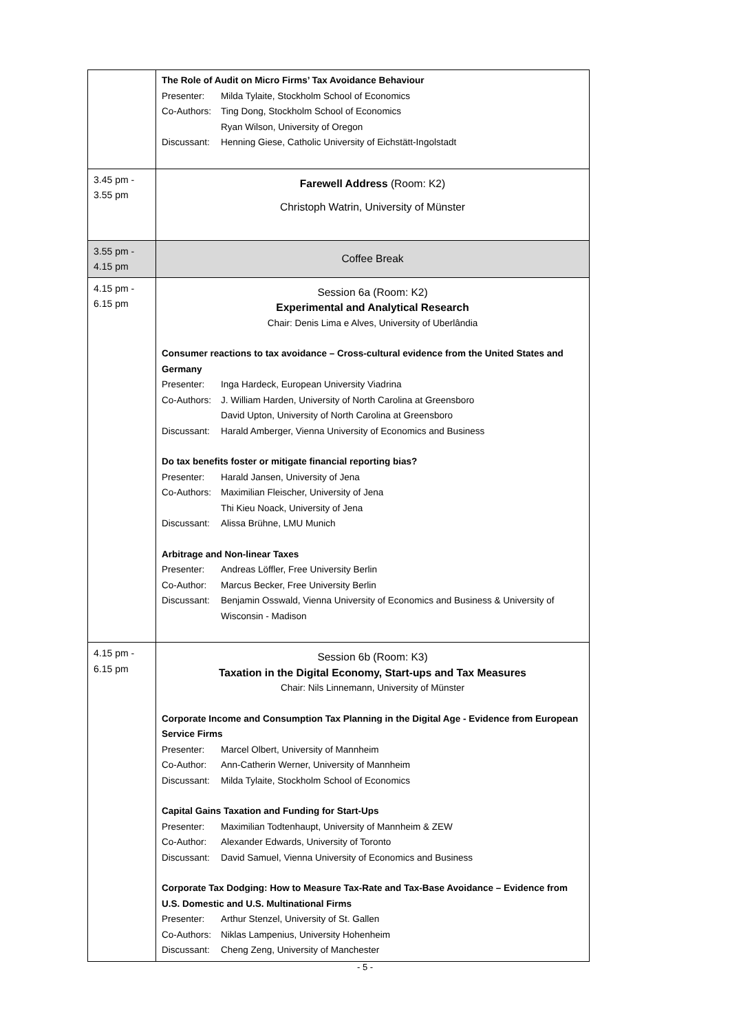| | The Role of Audit on Micro Firms’ Tax Avoidance Behaviour Presenter: Milda Tylaite, Stockholm School of Economics Co-Authors: Ting Dong, Stockholm School of Economics Ryan Wilson, University of Oregon Discussant: Henning Giese, Catholic University of Eichstätt-Ingolstadt |
| 3.45 pm - 3.55 pm | Farewell Address (Room: K2) Christoph Watrin, University of Münster |
| 3.55 pm - 4.15 pm | Coffee Break |
| 4.15 pm - 6.15 pm | Session 6a (Room: K2) Experimental and Analytical Research Chair: Denis Lima e Alves, University of Uberlândia Consumer reactions to tax avoidance – Cross-cultural evidence from the United States and Germany Presenter: Inga Hardeck, European University Viadrina Co-Authors: J. William Harden, University of North Carolina at Greensboro David Upton, University of North Carolina at Greensboro Discussant: Harald Amberger, Vienna University of Economics and Business Do tax benefits foster or mitigate financial reporting bias? Presenter: Harald Jansen, University of Jena Co-Authors: Maximilian Fleischer, University of Jena Thi Kieu Noack, University of Jena Discussant: Alissa Brühne, LMU Munich Arbitrage and Non-linear Taxes Presenter: Andreas Löffler, Free University Berlin Co-Author: Marcus Becker, Free University Berlin Discussant: Benjamin Osswald, Vienna University of Economics and Business & University of Wisconsin - Madison |
| 4.15 pm - 6.15 pm | Session 6b (Room: K3) Taxation in the Digital Economy, Start-ups and Tax Measures Chair: Nils Linnemann, University of Münster Corporate Income and Consumption Tax Planning in the Digital Age - Evidence from European Service Firms Presenter: Marcel Olbert, University of Mannheim Co-Author: Ann-Catherin Werner, University of Mannheim Discussant: Milda Tylaite, Stockholm School of Economics Capital Gains Taxation and Funding for Start-Ups Presenter: Maximilian Todtenhaupt, University of Mannheim & ZEW Co-Author: Alexander Edwards, University of Toronto Discussant: David Samuel, Vienna University of Economics and Business Corporate Tax Dodging: How to Measure Tax-Rate and Tax-Base Avoidance – Evidence from U.S. Domestic and U.S. Multinational Firms Presenter: Arthur Stenzel, University of St. Gallen Co-Authors: Niklas Lampenius, University Hohenheim Discussant: Cheng Zeng, University of Manchester |
- 5 -